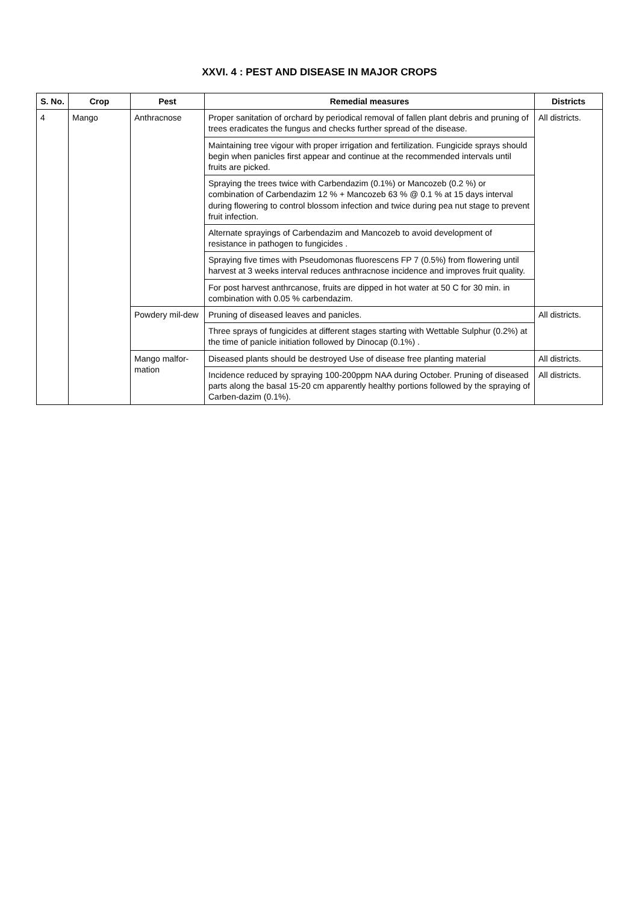XXVI. 4 : PEST AND DISEASE IN MAJOR CROPS
| S. No. | Crop | Pest | Remedial measures | Districts |
| --- | --- | --- | --- | --- |
| 4 | Mango | Anthracnose | Proper sanitation of orchard by periodical removal of fallen plant debris and pruning of trees eradicates the fungus and checks further spread of the disease. | All districts. |
| | | | Maintaining tree vigour with proper irrigation and fertilization. Fungicide sprays should begin when panicles first appear and continue at the recommended intervals until fruits are picked. | |
| | | | Spraying the trees twice with Carbendazim (0.1%) or Mancozeb (0.2 %) or combination of Carbendazim 12 % + Mancozeb 63 % @ 0.1 % at 15 days interval during flowering to control blossom infection and twice during pea nut stage to prevent fruit infection. | |
| | | | Alternate sprayings of Carbendazim and Mancozeb to avoid development of resistance in pathogen to fungicides . | |
| | | | Spraying five times with Pseudomonas fluorescens FP 7 (0.5%) from flowering until harvest at 3 weeks interval reduces anthracnose incidence and improves fruit quality. | |
| | | | For post harvest anthrcanose, fruits are dipped in hot water at 50 C for 30 min. in combination with 0.05 % carbendazim. | |
| | | Powdery mil-dew | Pruning of diseased leaves and panicles. | All districts. |
| | | | Three sprays of fungicides at different stages starting with Wettable Sulphur (0.2%) at the time of panicle initiation followed by Dinocap (0.1%) . | |
| | | Mango malfor-mation | Diseased plants should be destroyed Use of disease free planting material | All districts. |
| | | | Incidence reduced by spraying 100-200ppm NAA during October. Pruning of diseased parts along the basal 15-20 cm apparently healthy portions followed by the spraying of Carben-dazim (0.1%). | All districts. |